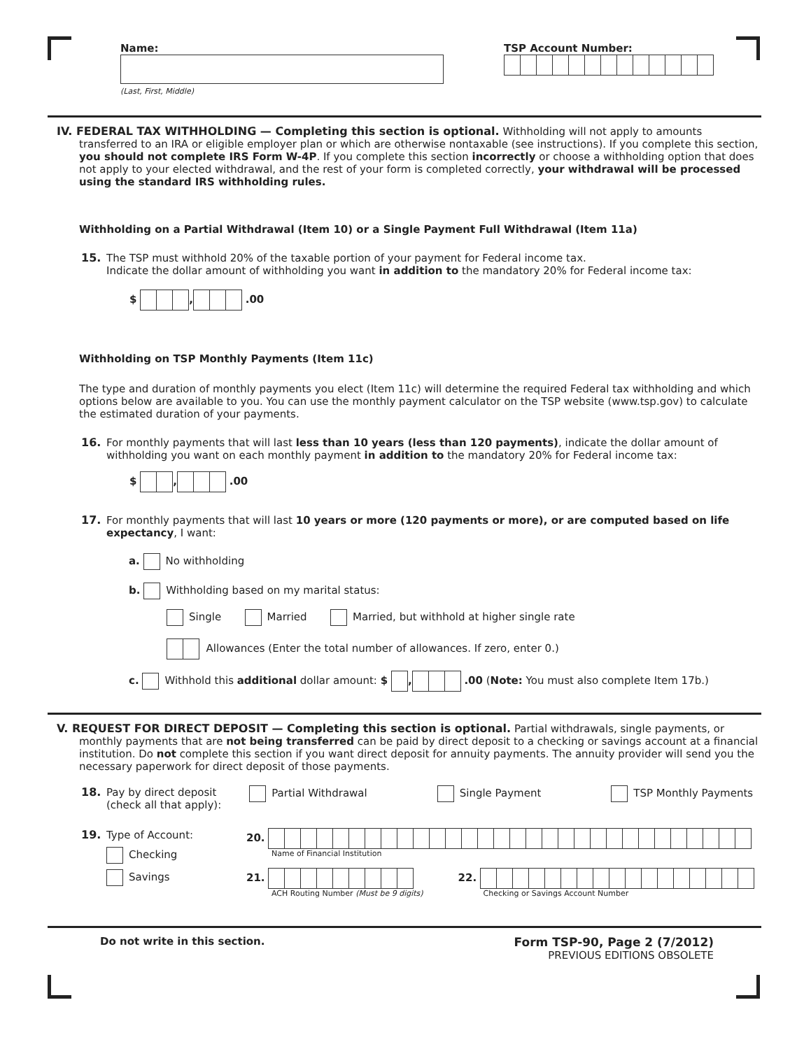Name:
(Last, First, Middle)
TSP Account Number:
IV. FEDERAL TAX WITHHOLDING — Completing this section is optional. Withholding will not apply to amounts transferred to an IRA or eligible employer plan or which are otherwise nontaxable (see instructions). If you complete this section, you should not complete IRS Form W-4P. If you complete this section incorrectly or choose a withholding option that does not apply to your elected withdrawal, and the rest of your form is completed correctly, your withdrawal will be processed using the standard IRS withholding rules.
Withholding on a Partial Withdrawal (Item 10) or a Single Payment Full Withdrawal (Item 11a)
15. The TSP must withhold 20% of the taxable portion of your payment for Federal income tax.
Indicate the dollar amount of withholding you want in addition to the mandatory 20% for Federal income tax:
$ , .00
Withholding on TSP Monthly Payments (Item 11c)
The type and duration of monthly payments you elect (Item 11c) will determine the required Federal tax withholding and which options below are available to you. You can use the monthly payment calculator on the TSP website (www.tsp.gov) to calculate the estimated duration of your payments.
16. For monthly payments that will last less than 10 years (less than 120 payments), indicate the dollar amount of withholding you want on each monthly payment in addition to the mandatory 20% for Federal income tax:
$ , .00
17. For monthly payments that will last 10 years or more (120 payments or more), or are computed based on life expectancy, I want:
a. No withholding
b. Withholding based on my marital status:
Single Married Married, but withhold at higher single rate
Allowances (Enter the total number of allowances. If zero, enter 0.)
c. Withhold this additional dollar amount: $ , .00 (Note: You must also complete Item 17b.)
V. REQUEST FOR DIRECT DEPOSIT — Completing this section is optional. Partial withdrawals, single payments, or monthly payments that are not being transferred can be paid by direct deposit to a checking or savings account at a financial institution. Do not complete this section if you want direct deposit for annuity payments. The annuity provider will send you the necessary paperwork for direct deposit of those payments.
18. Pay by direct deposit
(check all that apply):
Partial Withdrawal Single Payment TSP Monthly Payments
19. Type of Account:
Checking
Savings
20.
Name of Financial Institution
21.
ACH Routing Number (Must be 9 digits)
22.
Checking or Savings Account Number
Do not write in this section. Form TSP-90, Page 2 (7/2012)
PREVIOUS EDITIONS OBSOLETE